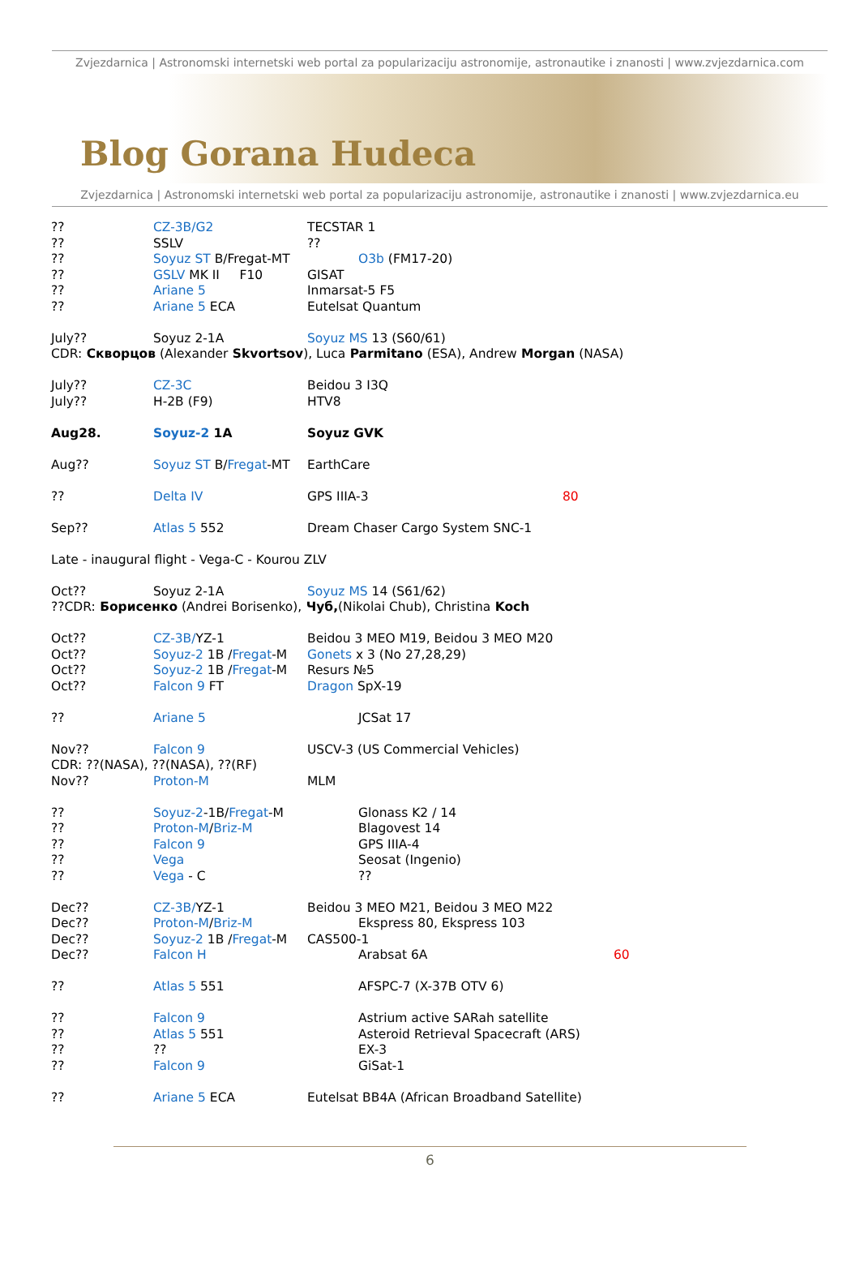Zvjezdarnica | Astronomski internetski web portal za popularizaciju astronomije, astronautike i znanosti | www.zvjezdarnica.com
Blog Gorana Hudeca
Zvjezdarnica | Astronomski internetski web portal za popularizaciju astronomije, astronautike i znanosti | www.zvjezdarnica.eu
?? CZ-3B/G2 TECSTAR 1
?? SSLV??
?? Soyuz ST B/Fregat-MT O3b (FM17-20)
?? GSLV MK II F10 GISAT
?? Ariane 5 Inmarsat-5 F5
?? Ariane 5 ECA Eutelsat Quantum
July?? Soyuz 2-1A Soyuz MS 13 (S60/61)
CDR: Скворцов (Alexander Skvortsov), Luca Parmitano (ESA), Andrew Morgan (NASA)
July?? CZ-3C Beidou 3 I3Q
July?? H-2B (F9) HTV8
Aug28. Soyuz-2 1A Soyuz GVK
Aug?? Soyuz ST B/Fregat-MT EarthCare
?? Delta IV GPS IIIA-3 80
Sep?? Atlas 5 552 Dream Chaser Cargo System SNC-1
Late - inaugural flight - Vega-C - Kourou ZLV
Oct?? Soyuz 2-1A Soyuz MS 14 (S61/62)
??CDR: Борисенко (Andrei Borisenko), Чуб, (Nikolai Chub), Christina Koch
Oct?? CZ-3B/YZ-1 Beidou 3 MEO M19, Beidou 3 MEO M20
Oct?? Soyuz-2 1B /Fregat-M Gonets x 3 (No 27,28,29)
Oct?? Soyuz-2 1B /Fregat-M Resurs №5
Oct?? Falcon 9 FT Dragon SpX-19
?? Ariane 5 JCSat 17
Nov?? Falcon 9 USCV-3 (US Commercial Vehicles)
CDR: ??(NASA), ??(NASA), ??(RF)
Nov?? Proton-M MLM
?? Soyuz-2-1B/Fregat-M Glonass K2 / 14
?? Proton-M/Briz-M Blagovest 14
?? Falcon 9 GPS IIIA-4
?? Vega Seosat (Ingenio)
?? Vega - C ??
Dec?? CZ-3B/YZ-1 Beidou 3 MEO M21, Beidou 3 MEO M22
Dec?? Proton-M/Briz-M Ekspress 80, Ekspress 103
Dec?? Soyuz-2 1B /Fregat-M CAS500-1
Dec?? Falcon H Arabsat 6A 60
?? Atlas 5 551 AFSPC-7 (X-37B OTV 6)
?? Falcon 9 Astrium active SARah satellite
?? Atlas 5 551 Asteroid Retrieval Spacecraft (ARS)
???? EX-3
?? Falcon 9 GiSat-1
?? Ariane 5 ECA Eutelsat BB4A (African Broadband Satellite)
6